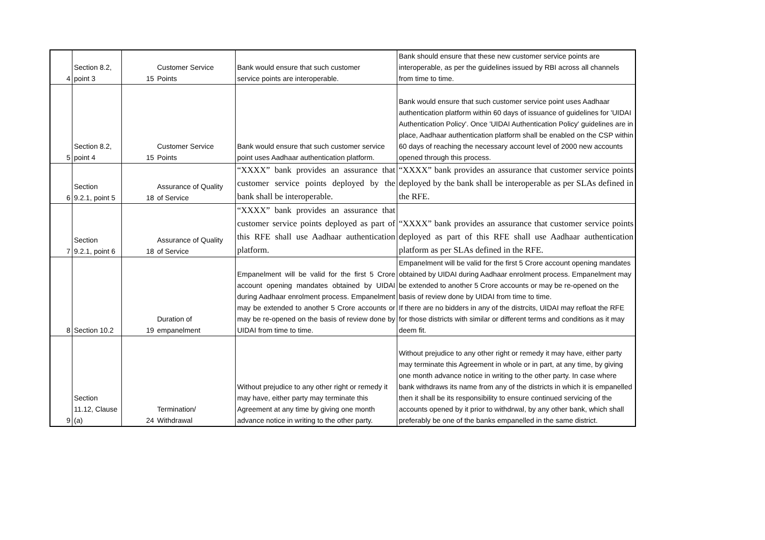| 4 | Section 8.2, point 3 | 15 | Customer Service Points | Bank would ensure that such customer service points are interoperable. | Bank should ensure that these new customer service points are interoperable, as per the guidelines issued by RBI across all channels from time to time. |
| 5 | Section 8.2, point 4 | 15 | Customer Service Points | Bank would ensure that such customer service point uses Aadhaar authentication platform. | Bank would ensure that such customer service point uses Aadhaar authentication platform within 60 days of issuance of guidelines for 'UIDAI Authentication Policy'. Once 'UIDAI Authentication Policy' guidelines are in place, Aadhaar authentication platform shall be enabled on the CSP within 60 days of reaching the necessary account level of 2000 new accounts opened through this process. |
| 6 | Section 9.2.1, point 5 | 18 | Assurance of Quality of Service | “XXXX” bank provides an assurance that customer service points deployed by the bank shall be interoperable. | “XXXX” bank provides an assurance that customer service points deployed by the bank shall be interoperable as per SLAs defined in the RFE. |
| 7 | Section 9.2.1, point 6 | 18 | Assurance of Quality of Service | “XXXX” bank provides an assurance that customer service points deployed as part of this RFE shall use Aadhaar authentication platform. | “XXXX” bank provides an assurance that customer service points deployed as part of this RFE shall use Aadhaar authentication platform as per SLAs defined in the RFE. |
| 8 | Section 10.2 | 19 | Duration of empanelment | Empanelment will be valid for the first 5 Crore account opening mandates obtained by UIDAI during Aadhaar enrolment process. Empanelment may be extended to another 5 Crore accounts or may be re-opened on the basis of review done by UIDAI from time to time. | Empanelment will be valid for the first 5 Crore account opening mandates obtained by UIDAI during Aadhaar enrolment process. Empanelment may be extended to another 5 Crore accounts or may be re-opened on the basis of review done by UIDAI from time to time. If there are no bidders in any of the distrcits, UIDAI may refloat the RFE for those districts with similar or different terms and conditions as it may deem fit. |
| 9 | Section 11.12, Clause (a) | 24 | Termination/ Withdrawal | Without prejudice to any other right or remedy it may have, either party may terminate this Agreement at any time by giving one month advance notice in writing to the other party. | Without prejudice to any other right or remedy it may have, either party may terminate this Agreement in whole or in part, at any time, by giving one month advance notice in writing to the other party. In case where bank withdraws its name from any of the districts in which it is empanelled then it shall be its responsibility to ensure continued servicing of the accounts opened by it prior to withdrwal, by any other bank, which shall preferably be one of the banks empanelled in the same district. |